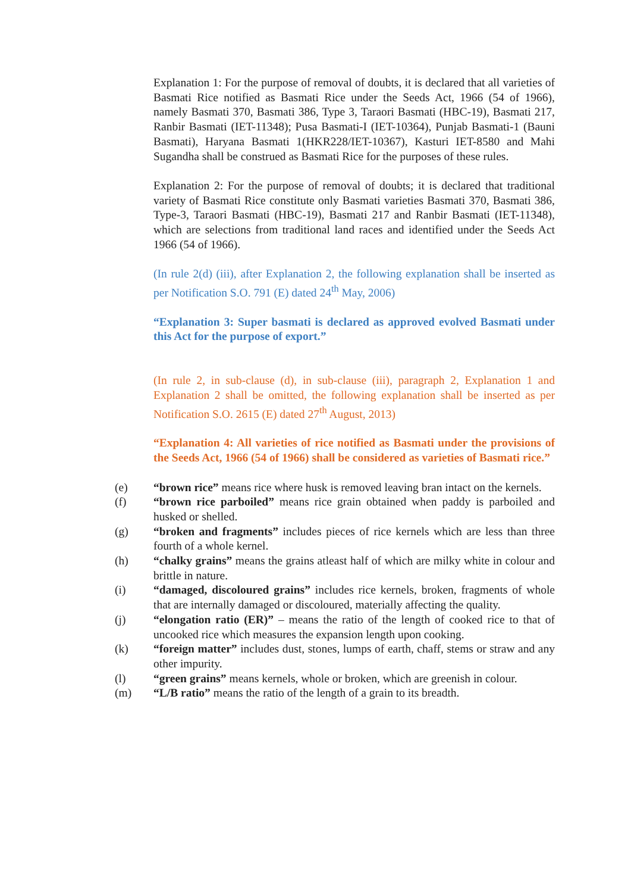Explanation 1: For the purpose of removal of doubts, it is declared that all varieties of Basmati Rice notified as Basmati Rice under the Seeds Act, 1966 (54 of 1966), namely Basmati 370, Basmati 386, Type 3, Taraori Basmati (HBC-19), Basmati 217, Ranbir Basmati (IET-11348); Pusa Basmati-I (IET-10364), Punjab Basmati-1 (Bauni Basmati), Haryana Basmati 1(HKR228/IET-10367), Kasturi IET-8580 and Mahi Sugandha shall be construed as Basmati Rice for the purposes of these rules.
Explanation 2: For the purpose of removal of doubts; it is declared that traditional variety of Basmati Rice constitute only Basmati varieties Basmati 370, Basmati 386, Type-3, Taraori Basmati (HBC-19), Basmati 217 and Ranbir Basmati (IET-11348), which are selections from traditional land races and identified under the Seeds Act 1966 (54 of 1966).
(In rule 2(d) (iii), after Explanation 2, the following explanation shall be inserted as per Notification S.O. 791 (E) dated 24<sup>th</sup> May, 2006)
“Explanation 3: Super basmati is declared as approved evolved Basmati under this Act for the purpose of export.”
(In rule 2, in sub-clause (d), in sub-clause (iii), paragraph 2, Explanation 1 and Explanation 2 shall be omitted, the following explanation shall be inserted as per Notification S.O. 2615 (E) dated 27<sup>th</sup> August, 2013)
“Explanation 4: All varieties of rice notified as Basmati under the provisions of the Seeds Act, 1966 (54 of 1966) shall be considered as varieties of Basmati rice.”
(e) “brown rice” means rice where husk is removed leaving bran intact on the kernels.
(f) “brown rice parboiled” means rice grain obtained when paddy is parboiled and husked or shelled.
(g) “broken and fragments” includes pieces of rice kernels which are less than three fourth of a whole kernel.
(h) “chalky grains” means the grains atleast half of which are milky white in colour and brittle in nature.
(i) “damaged, discoloured grains” includes rice kernels, broken, fragments of whole that are internally damaged or discoloured, materially affecting the quality.
(j) “elongation ratio (ER)” – means the ratio of the length of cooked rice to that of uncooked rice which measures the expansion length upon cooking.
(k) “foreign matter” includes dust, stones, lumps of earth, chaff, stems or straw and any other impurity.
(l) “green grains” means kernels, whole or broken, which are greenish in colour.
(m) “L/B ratio” means the ratio of the length of a grain to its breadth.